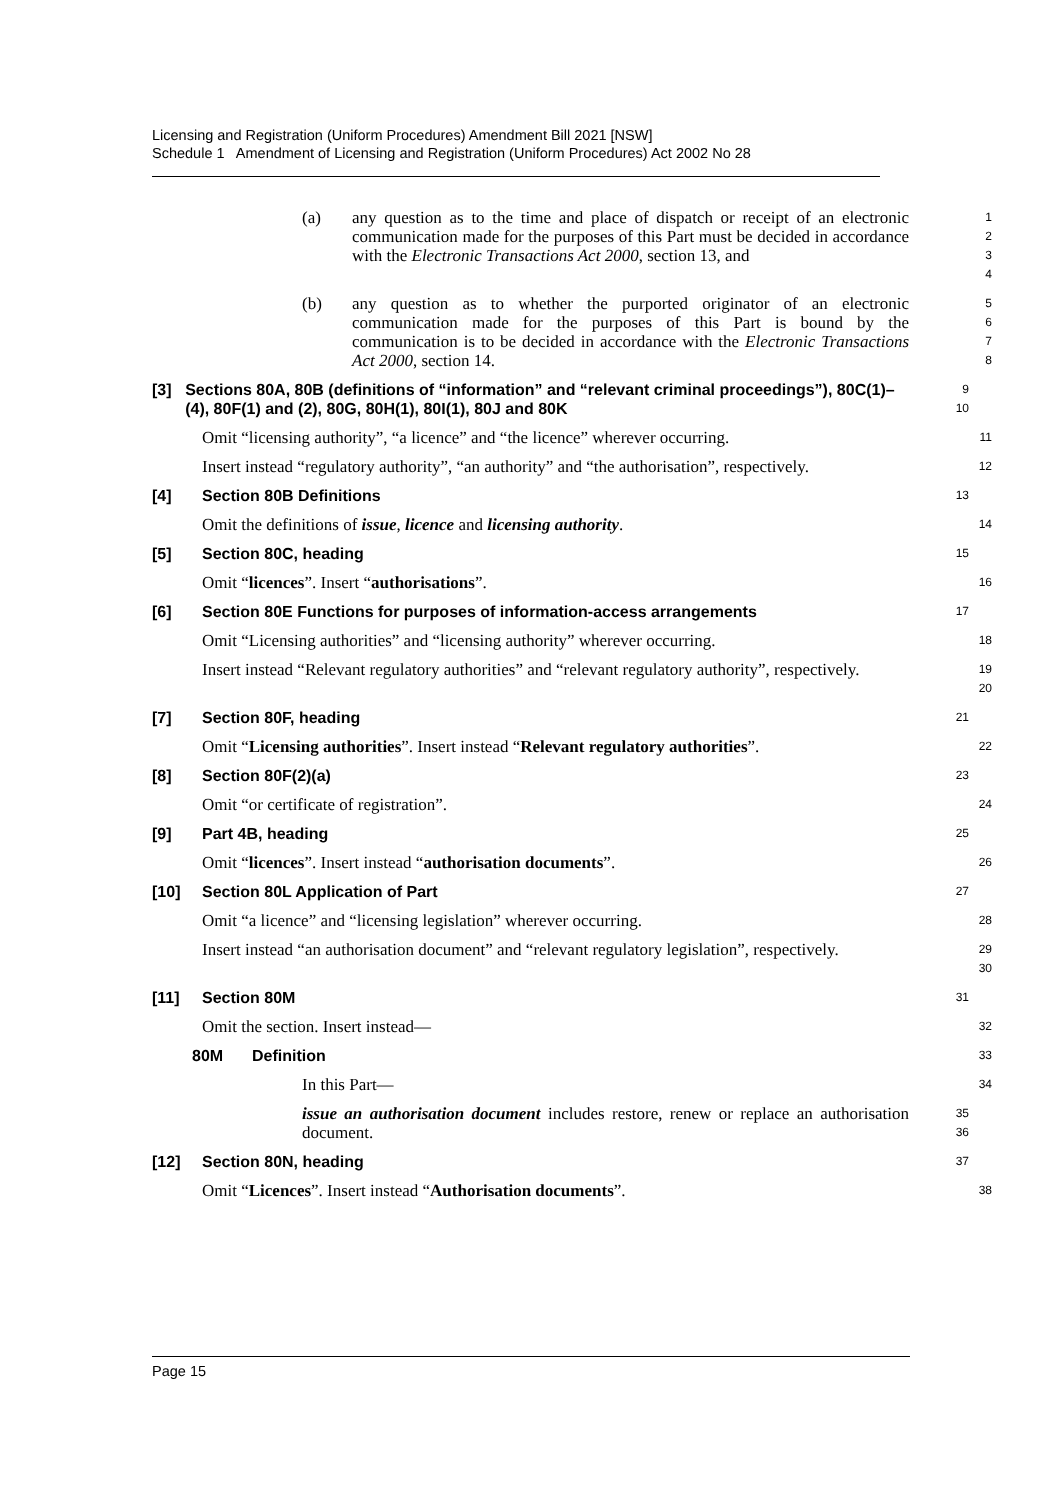Licensing and Registration (Uniform Procedures) Amendment Bill 2021 [NSW]
Schedule 1 Amendment of Licensing and Registration (Uniform Procedures) Act 2002 No 28
(a) any question as to the time and place of dispatch or receipt of an electronic communication made for the purposes of this Part must be decided in accordance with the Electronic Transactions Act 2000, section 13, and
1
2
3
4
(b) any question as to whether the purported originator of an electronic communication made for the purposes of this Part is bound by the communication is to be decided in accordance with the Electronic Transactions Act 2000, section 14.
5
6
7
8
[3] Sections 80A, 80B (definitions of “information” and “relevant criminal proceedings”), 80C(1)–(4), 80F(1) and (2), 80G, 80H(1), 80I(1), 80J and 80K
9
10
Omit “licensing authority”, “a licence” and “the licence” wherever occurring.
11
Insert instead “regulatory authority”, “an authority” and “the authorisation”, respectively.
12
[4] Section 80B Definitions
13
Omit the definitions of issue, licence and licensing authority.
14
[5] Section 80C, heading
15
Omit “licences”. Insert “authorisations”.
16
[6] Section 80E Functions for purposes of information-access arrangements
17
Omit “Licensing authorities” and “licensing authority” wherever occurring.
18
Insert instead “Relevant regulatory authorities” and “relevant regulatory authority”, respectively.
19
20
[7] Section 80F, heading
21
Omit “Licensing authorities”. Insert instead “Relevant regulatory authorities”.
22
[8] Section 80F(2)(a)
23
Omit “or certificate of registration”.
24
[9] Part 4B, heading
25
Omit “licences”. Insert instead “authorisation documents”.
26
[10] Section 80L Application of Part
27
Omit “a licence” and “licensing legislation” wherever occurring.
28
Insert instead “an authorisation document” and “relevant regulatory legislation”, respectively.
29
30
[11] Section 80M
31
Omit the section. Insert instead—
32
80M Definition
33
In this Part—
34
issue an authorisation document includes restore, renew or replace an authorisation document.
35
36
[12] Section 80N, heading
37
Omit “Licences”. Insert instead “Authorisation documents”.
38
Page 15